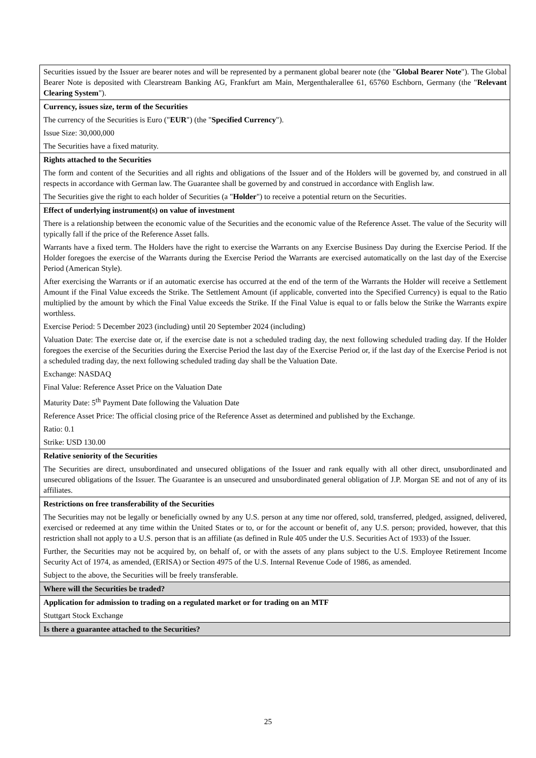| Securities issued by the Issuer are bearer notes and will be represented by a permanent global bearer note (the " Global Bearer Note "). The Global Bearer Note is deposited with Clearstream Banking AG, Frankfurt am Main, Mergenthalerallee 61, 65760 Eschborn, Germany (the " Relevant Clearing System "). |
| Currency, issues size, term of the Securities The currency of the Securities is Euro (" EUR ") (the " Specified Currency "). Issue Size: 30,000,000 The Securities have a fixed maturity. |
| Rights attached to the Securities The form and content of the Securities and all rights and obligations of the Issuer and of the Holders will be governed by, and construed in all respects in accordance with German law. The Guarantee shall be governed by and construed in accordance with English law. The Securities give the right to each holder of Securities (a " Holder ") to receive a potential return on the Securities. |
| Effect of underlying instrument(s) on value of investment There is a relationship between the economic value of the Securities and the economic value of the Reference Asset. The value of the Security will typically fall if the price of the Reference Asset falls. Warrants have a fixed term. The Holders have the right to exercise the Warrants on any Exercise Business Day during the Exercise Period. If the Holder foregoes the exercise of the Warrants during the Exercise Period the Warrants are exercised automatically on the last day of the Exercise Period (American Style). After exercising the Warrants or if an automatic exercise has occurred at the end of the term of the Warrants the Holder will receive a Settlement Amount if the Final Value exceeds the Strike. The Settlement Amount (if applicable, converted into the Specified Currency) is equal to the Ratio multiplied by the amount by which the Final Value exceeds the Strike. If the Final Value is equal to or falls below the Strike the Warrants expire worthless. Exercise Period: 5 December 2023 (including) until 20 September 2024 (including) Valuation Date: The exercise date or, if the exercise date is not a scheduled trading day, the next following scheduled trading day. If the Holder foregoes the exercise of the Securities during the Exercise Period the last day of the Exercise Period or, if the last day of the Exercise Period is not a scheduled trading day, the next following scheduled trading day shall be the Valuation Date. Exchange: NASDAQ Final Value: Reference Asset Price on the Valuation Date Maturity Date: 5<sup>th</sup> Payment Date following the Valuation Date Reference Asset Price: The official closing price of the Reference Asset as determined and published by the Exchange. Ratio: 0.1 Strike: USD 130.00 |
| Relative seniority of the Securities The Securities are direct, unsubordinated and unsecured obligations of the Issuer and rank equally with all other direct, unsubordinated and unsecured obligations of the Issuer. The Guarantee is an unsecured and unsubordinated general obligation of J.P. Morgan SE and not of any of its affiliates. |
| Restrictions on free transferability of the Securities The Securities may not be legally or beneficially owned by any U.S. person at any time nor offered, sold, transferred, pledged, assigned, delivered, exercised or redeemed at any time within the United States or to, or for the account or benefit of, any U.S. person; provided, however, that this restriction shall not apply to a U.S. person that is an affiliate (as defined in Rule 405 under the U.S. Securities Act of 1933) of the Issuer. Further, the Securities may not be acquired by, on behalf of, or with the assets of any plans subject to the U.S. Employee Retirement Income Security Act of 1974, as amended, (ERISA) or Section 4975 of the U.S. Internal Revenue Code of 1986, as amended. Subject to the above, the Securities will be freely transferable. |
| Where will the Securities be traded? |
| Application for admission to trading on a regulated market or for trading on an MTF Stuttgart Stock Exchange |
| Is there a guarantee attached to the Securities? |
25